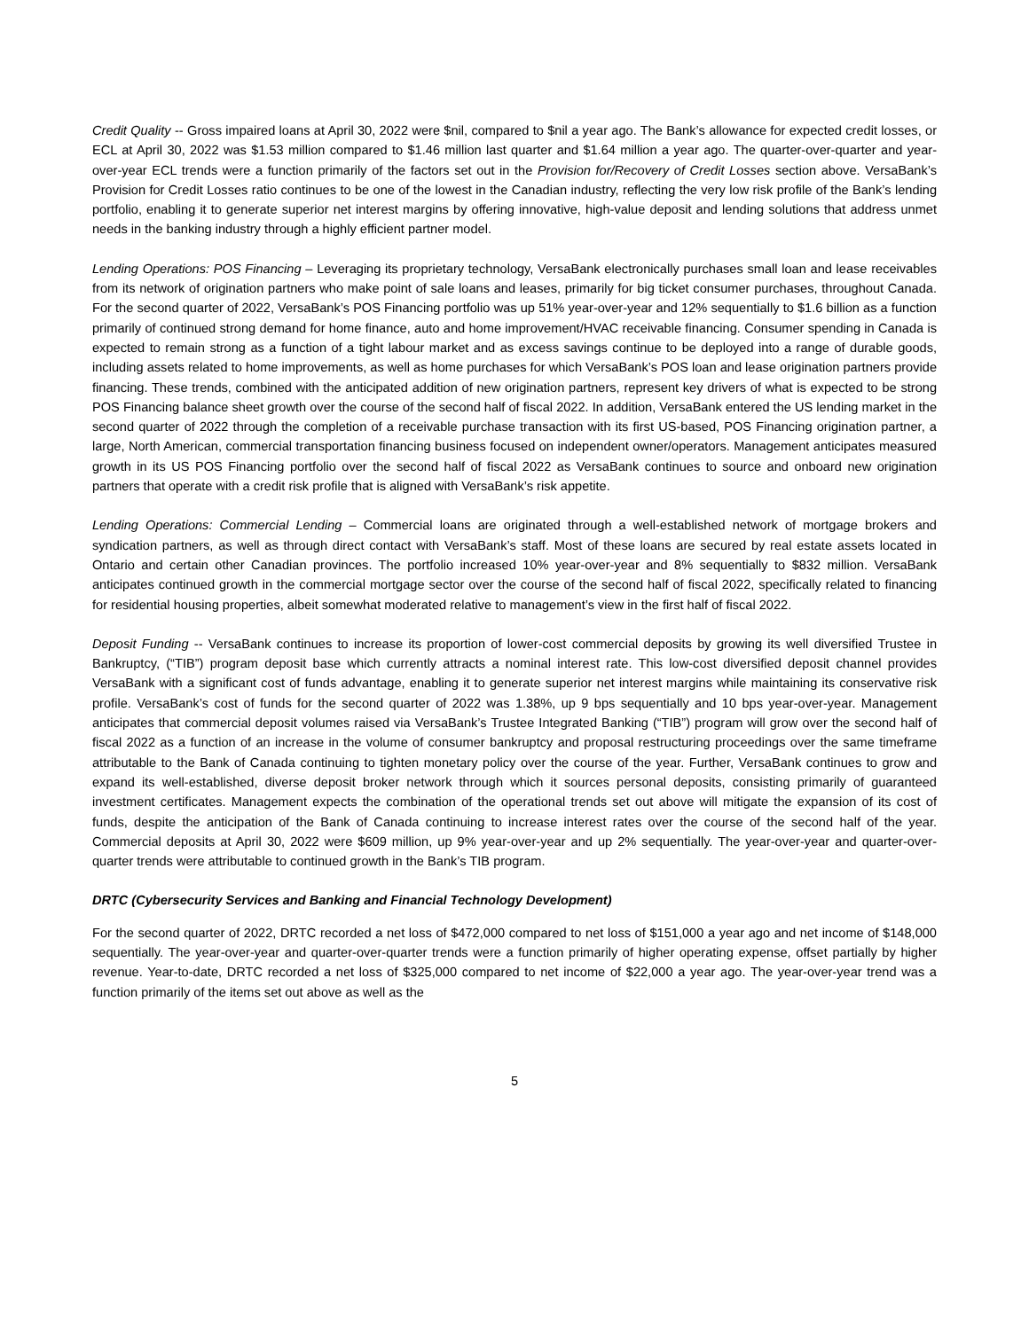Credit Quality -- Gross impaired loans at April 30, 2022 were $nil, compared to $nil a year ago. The Bank’s allowance for expected credit losses, or ECL at April 30, 2022 was $1.53 million compared to $1.46 million last quarter and $1.64 million a year ago. The quarter-over-quarter and year-over-year ECL trends were a function primarily of the factors set out in the Provision for/Recovery of Credit Losses section above. VersaBank’s Provision for Credit Losses ratio continues to be one of the lowest in the Canadian industry, reflecting the very low risk profile of the Bank’s lending portfolio, enabling it to generate superior net interest margins by offering innovative, high-value deposit and lending solutions that address unmet needs in the banking industry through a highly efficient partner model.
Lending Operations: POS Financing – Leveraging its proprietary technology, VersaBank electronically purchases small loan and lease receivables from its network of origination partners who make point of sale loans and leases, primarily for big ticket consumer purchases, throughout Canada. For the second quarter of 2022, VersaBank’s POS Financing portfolio was up 51% year-over-year and 12% sequentially to $1.6 billion as a function primarily of continued strong demand for home finance, auto and home improvement/HVAC receivable financing. Consumer spending in Canada is expected to remain strong as a function of a tight labour market and as excess savings continue to be deployed into a range of durable goods, including assets related to home improvements, as well as home purchases for which VersaBank’s POS loan and lease origination partners provide financing. These trends, combined with the anticipated addition of new origination partners, represent key drivers of what is expected to be strong POS Financing balance sheet growth over the course of the second half of fiscal 2022. In addition, VersaBank entered the US lending market in the second quarter of 2022 through the completion of a receivable purchase transaction with its first US-based, POS Financing origination partner, a large, North American, commercial transportation financing business focused on independent owner/operators. Management anticipates measured growth in its US POS Financing portfolio over the second half of fiscal 2022 as VersaBank continues to source and onboard new origination partners that operate with a credit risk profile that is aligned with VersaBank’s risk appetite.
Lending Operations: Commercial Lending – Commercial loans are originated through a well-established network of mortgage brokers and syndication partners, as well as through direct contact with VersaBank’s staff. Most of these loans are secured by real estate assets located in Ontario and certain other Canadian provinces. The portfolio increased 10% year-over-year and 8% sequentially to $832 million. VersaBank anticipates continued growth in the commercial mortgage sector over the course of the second half of fiscal 2022, specifically related to financing for residential housing properties, albeit somewhat moderated relative to management’s view in the first half of fiscal 2022.
Deposit Funding -- VersaBank continues to increase its proportion of lower-cost commercial deposits by growing its well diversified Trustee in Bankruptcy, (“TIB”) program deposit base which currently attracts a nominal interest rate. This low-cost diversified deposit channel provides VersaBank with a significant cost of funds advantage, enabling it to generate superior net interest margins while maintaining its conservative risk profile. VersaBank’s cost of funds for the second quarter of 2022 was 1.38%, up 9 bps sequentially and 10 bps year-over-year. Management anticipates that commercial deposit volumes raised via VersaBank’s Trustee Integrated Banking (“TIB”) program will grow over the second half of fiscal 2022 as a function of an increase in the volume of consumer bankruptcy and proposal restructuring proceedings over the same timeframe attributable to the Bank of Canada continuing to tighten monetary policy over the course of the year. Further, VersaBank continues to grow and expand its well-established, diverse deposit broker network through which it sources personal deposits, consisting primarily of guaranteed investment certificates. Management expects the combination of the operational trends set out above will mitigate the expansion of its cost of funds, despite the anticipation of the Bank of Canada continuing to increase interest rates over the course of the second half of the year. Commercial deposits at April 30, 2022 were $609 million, up 9% year-over-year and up 2% sequentially. The year-over-year and quarter-over-quarter trends were attributable to continued growth in the Bank’s TIB program.
DRTC (Cybersecurity Services and Banking and Financial Technology Development)
For the second quarter of 2022, DRTC recorded a net loss of $472,000 compared to net loss of $151,000 a year ago and net income of $148,000 sequentially. The year-over-year and quarter-over-quarter trends were a function primarily of higher operating expense, offset partially by higher revenue. Year-to-date, DRTC recorded a net loss of $325,000 compared to net income of $22,000 a year ago. The year-over-year trend was a function primarily of the items set out above as well as the
5